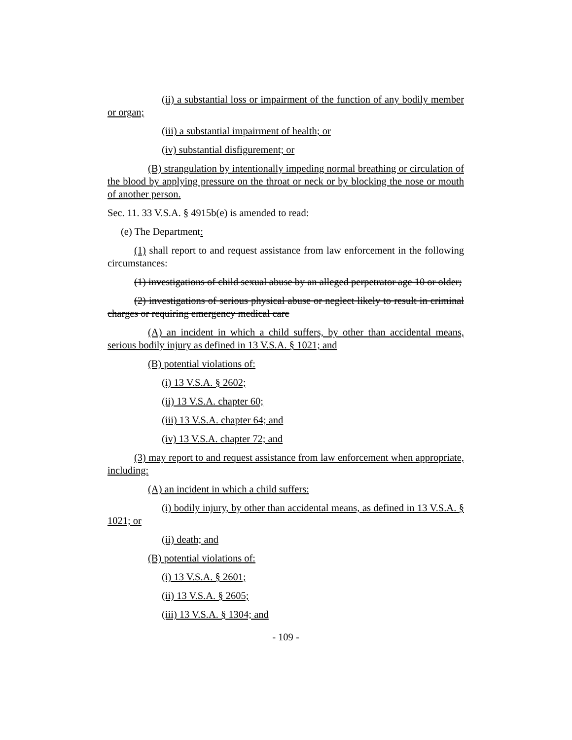(ii) a substantial loss or impairment of the function of any bodily member or organ;
(iii) a substantial impairment of health; or
(iv) substantial disfigurement; or
(B) strangulation by intentionally impeding normal breathing or circulation of the blood by applying pressure on the throat or neck or by blocking the nose or mouth of another person.
Sec. 11. 33 V.S.A. § 4915b(e) is amended to read:
(e) The Department:
(1) shall report to and request assistance from law enforcement in the following circumstances:
(1) investigations of child sexual abuse by an alleged perpetrator age 10 or older;
(2) investigations of serious physical abuse or neglect likely to result in criminal charges or requiring emergency medical care
(A) an incident in which a child suffers, by other than accidental means, serious bodily injury as defined in 13 V.S.A. § 1021; and
(B) potential violations of:
(i) 13 V.S.A. § 2602;
(ii) 13 V.S.A. chapter 60;
(iii) 13 V.S.A. chapter 64; and
(iv) 13 V.S.A. chapter 72; and
(3) may report to and request assistance from law enforcement when appropriate, including:
(A) an incident in which a child suffers:
(i) bodily injury, by other than accidental means, as defined in 13 V.S.A. § 1021; or
(ii) death; and
(B) potential violations of:
(i) 13 V.S.A. § 2601;
(ii) 13 V.S.A. § 2605;
(iii) 13 V.S.A. § 1304; and
- 109 -